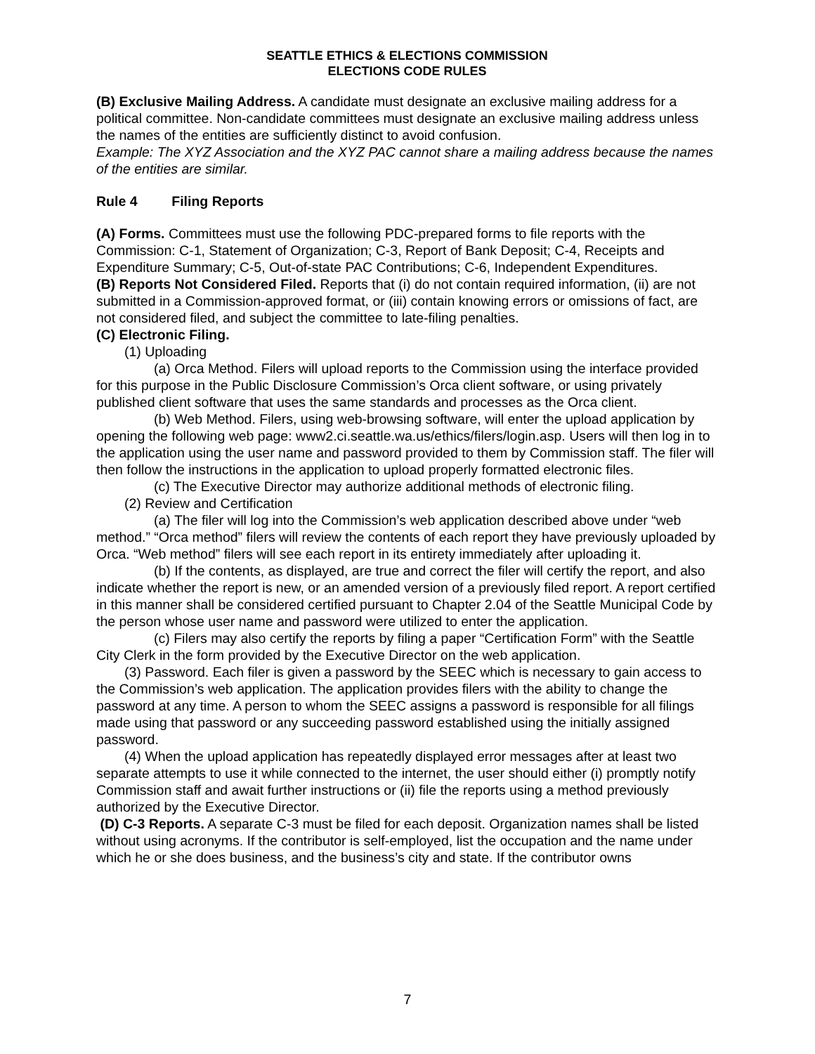SEATTLE ETHICS & ELECTIONS COMMISSION
ELECTIONS CODE RULES
(B) Exclusive Mailing Address. A candidate must designate an exclusive mailing address for a political committee. Non-candidate committees must designate an exclusive mailing address unless the names of the entities are sufficiently distinct to avoid confusion.
Example: The XYZ Association and the XYZ PAC cannot share a mailing address because the names of the entities are similar.
Rule 4 Filing Reports
(A) Forms. Committees must use the following PDC-prepared forms to file reports with the Commission: C-1, Statement of Organization; C-3, Report of Bank Deposit; C-4, Receipts and Expenditure Summary; C-5, Out-of-state PAC Contributions; C-6, Independent Expenditures.
(B) Reports Not Considered Filed. Reports that (i) do not contain required information, (ii) are not submitted in a Commission-approved format, or (iii) contain knowing errors or omissions of fact, are not considered filed, and subject the committee to late-filing penalties.
(C) Electronic Filing.
(1) Uploading
(a) Orca Method. Filers will upload reports to the Commission using the interface provided for this purpose in the Public Disclosure Commission’s Orca client software, or using privately published client software that uses the same standards and processes as the Orca client.
(b) Web Method. Filers, using web-browsing software, will enter the upload application by opening the following web page: www2.ci.seattle.wa.us/ethics/filers/login.asp. Users will then log in to the application using the user name and password provided to them by Commission staff. The filer will then follow the instructions in the application to upload properly formatted electronic files.
(c) The Executive Director may authorize additional methods of electronic filing.
(2) Review and Certification
(a) The filer will log into the Commission’s web application described above under “web method.” “Orca method” filers will review the contents of each report they have previously uploaded by Orca. “Web method” filers will see each report in its entirety immediately after uploading it.
(b) If the contents, as displayed, are true and correct the filer will certify the report, and also indicate whether the report is new, or an amended version of a previously filed report. A report certified in this manner shall be considered certified pursuant to Chapter 2.04 of the Seattle Municipal Code by the person whose user name and password were utilized to enter the application.
(c) Filers may also certify the reports by filing a paper “Certification Form” with the Seattle City Clerk in the form provided by the Executive Director on the web application.
(3) Password. Each filer is given a password by the SEEC which is necessary to gain access to the Commission’s web application. The application provides filers with the ability to change the password at any time. A person to whom the SEEC assigns a password is responsible for all filings made using that password or any succeeding password established using the initially assigned password.
(4) When the upload application has repeatedly displayed error messages after at least two separate attempts to use it while connected to the internet, the user should either (i) promptly notify Commission staff and await further instructions or (ii) file the reports using a method previously authorized by the Executive Director.
(D) C-3 Reports. A separate C-3 must be filed for each deposit. Organization names shall be listed without using acronyms. If the contributor is self-employed, list the occupation and the name under which he or she does business, and the business’s city and state. If the contributor owns
7